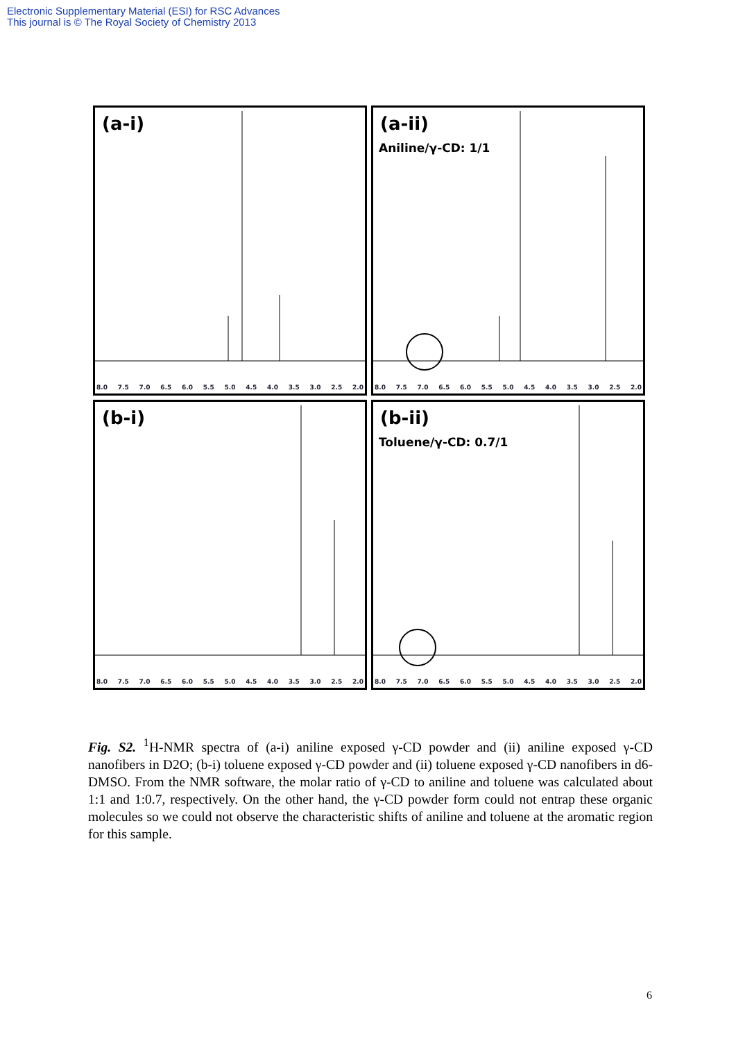Electronic Supplementary Material (ESI) for RSC Advances
This journal is © The Royal Society of Chemistry 2013
(a-i)
8.0 7.5 7.0 6.5 6.0 5.5 5.0 4.5 4.0 3.5 3.0 2.5 2.0
(a-ii)
Aniline/γ-CD: 1/1
8.0 7.5 7.0 6.5 6.0 5.5 5.0 4.5 4.0 3.5 3.0 2.5 2.0
(b-i)
8.0 7.5 7.0 6.5 6.0 5.5 5.0 4.5 4.0 3.5 3.0 2.5 2.0
(b-ii)
Toluene/γ-CD: 0.7/1
8.0 7.5 7.0 6.5 6.0 5.5 5.0 4.5 4.0 3.5 3.0 2.5 2.0
Fig. S2. <sup>1</sup>H-NMR spectra of (a-i) aniline exposed γ-CD powder and (ii) aniline exposed γ-CD nanofibers in D2O; (b-i) toluene exposed γ-CD powder and (ii) toluene exposed γ-CD nanofibers in d6-DMSO. From the NMR software, the molar ratio of γ-CD to aniline and toluene was calculated about 1:1 and 1:0.7, respectively. On the other hand, the γ-CD powder form could not entrap these organic molecules so we could not observe the characteristic shifts of aniline and toluene at the aromatic region for this sample.
6